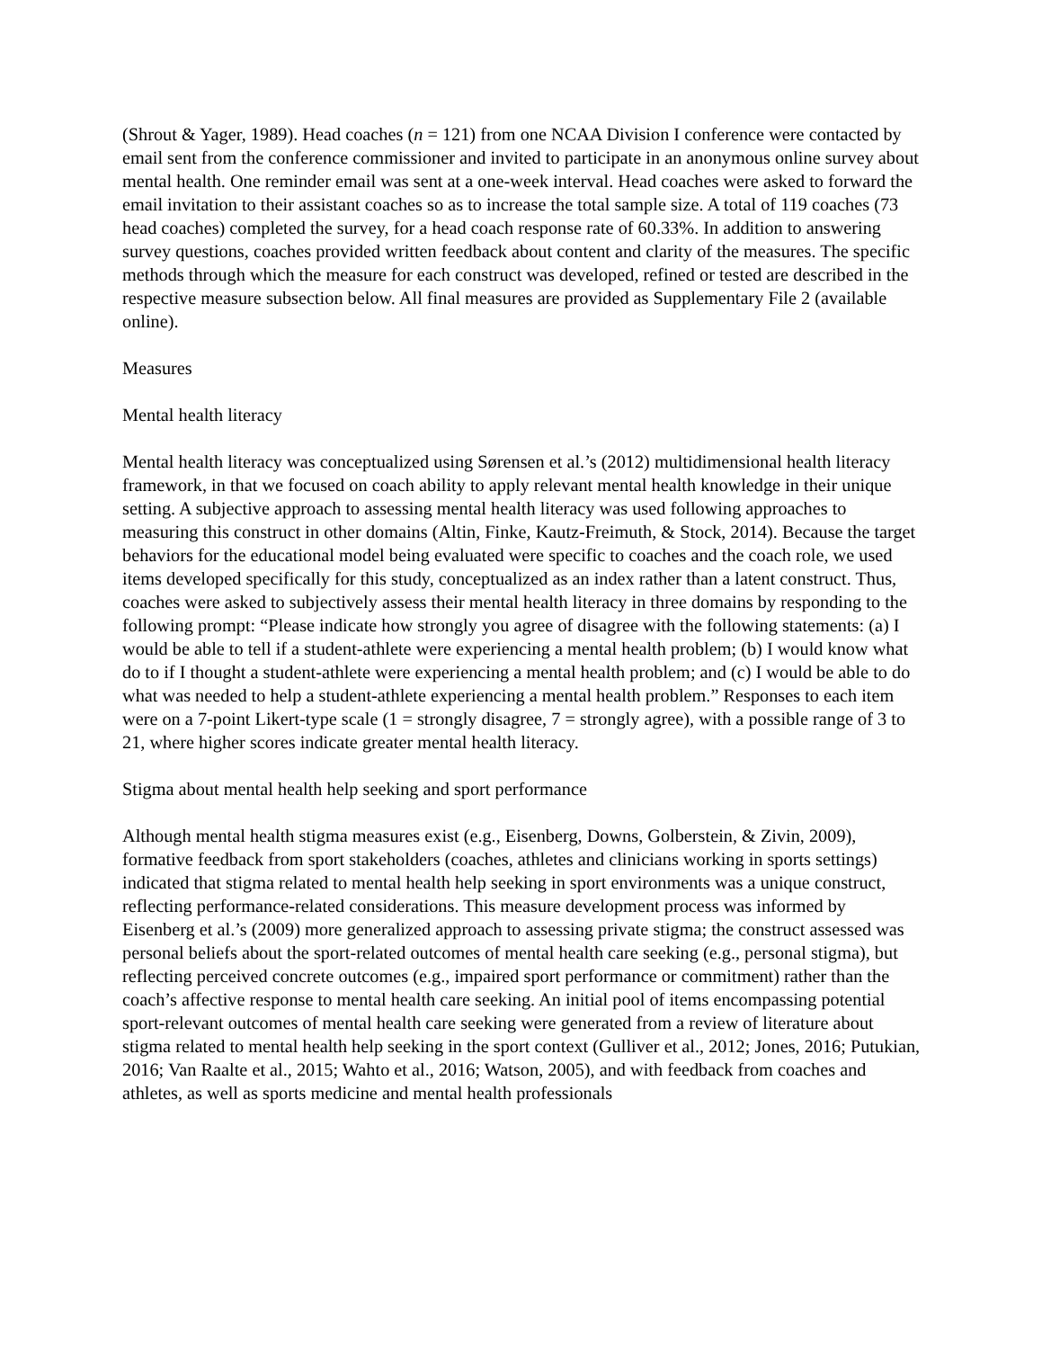(Shrout & Yager, 1989). Head coaches (n = 121) from one NCAA Division I conference were contacted by email sent from the conference commissioner and invited to participate in an anonymous online survey about mental health. One reminder email was sent at a one-week interval. Head coaches were asked to forward the email invitation to their assistant coaches so as to increase the total sample size. A total of 119 coaches (73 head coaches) completed the survey, for a head coach response rate of 60.33%. In addition to answering survey questions, coaches provided written feedback about content and clarity of the measures. The specific methods through which the measure for each construct was developed, refined or tested are described in the respective measure subsection below. All final measures are provided as Supplementary File 2 (available online).
Measures
Mental health literacy
Mental health literacy was conceptualized using Sørensen et al.’s (2012) multidimensional health literacy framework, in that we focused on coach ability to apply relevant mental health knowledge in their unique setting. A subjective approach to assessing mental health literacy was used following approaches to measuring this construct in other domains (Altin, Finke, Kautz-Freimuth, & Stock, 2014). Because the target behaviors for the educational model being evaluated were specific to coaches and the coach role, we used items developed specifically for this study, conceptualized as an index rather than a latent construct. Thus, coaches were asked to subjectively assess their mental health literacy in three domains by responding to the following prompt: “Please indicate how strongly you agree of disagree with the following statements: (a) I would be able to tell if a student-athlete were experiencing a mental health problem; (b) I would know what do to if I thought a student-athlete were experiencing a mental health problem; and (c) I would be able to do what was needed to help a student-athlete experiencing a mental health problem.” Responses to each item were on a 7-point Likert-type scale (1 = strongly disagree, 7 = strongly agree), with a possible range of 3 to 21, where higher scores indicate greater mental health literacy.
Stigma about mental health help seeking and sport performance
Although mental health stigma measures exist (e.g., Eisenberg, Downs, Golberstein, & Zivin, 2009), formative feedback from sport stakeholders (coaches, athletes and clinicians working in sports settings) indicated that stigma related to mental health help seeking in sport environments was a unique construct, reflecting performance-related considerations. This measure development process was informed by Eisenberg et al.’s (2009) more generalized approach to assessing private stigma; the construct assessed was personal beliefs about the sport-related outcomes of mental health care seeking (e.g., personal stigma), but reflecting perceived concrete outcomes (e.g., impaired sport performance or commitment) rather than the coach’s affective response to mental health care seeking. An initial pool of items encompassing potential sport-relevant outcomes of mental health care seeking were generated from a review of literature about stigma related to mental health help seeking in the sport context (Gulliver et al., 2012; Jones, 2016; Putukian, 2016; Van Raalte et al., 2015; Wahto et al., 2016; Watson, 2005), and with feedback from coaches and athletes, as well as sports medicine and mental health professionals